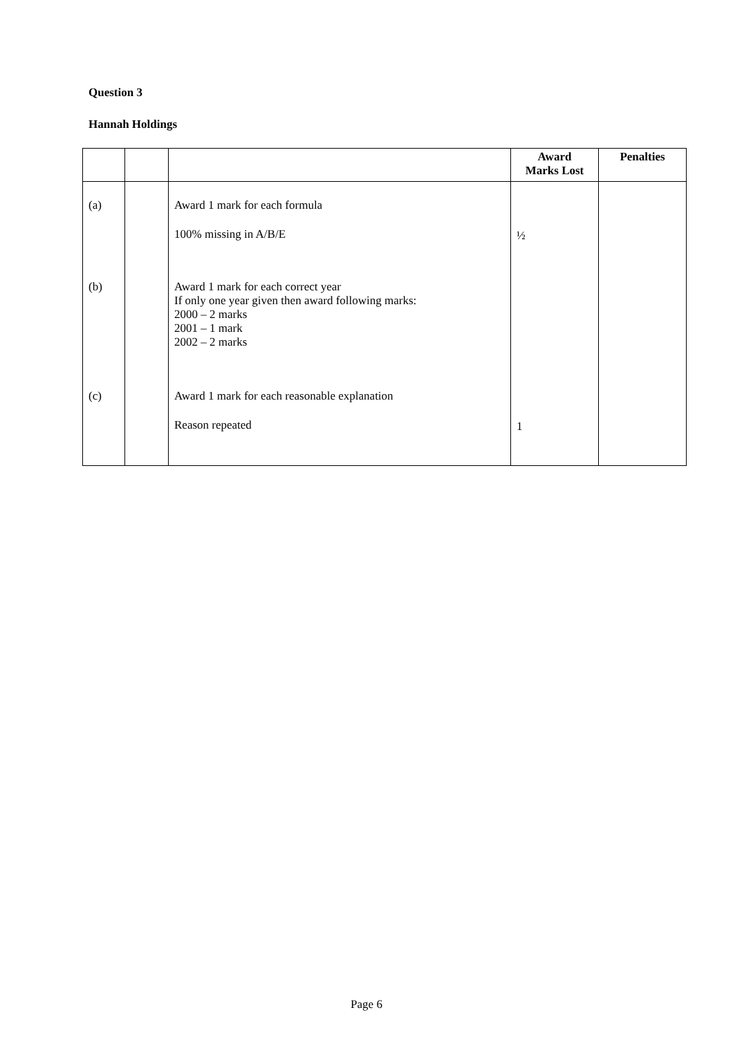Question 3
Hannah Holdings
| | | | Award Marks Lost | Penalties |
| --- | --- | --- | --- | --- |
| (a) | | Award 1 mark for each formula 100% missing in A/B/E | ½ | |
| (b) | | Award 1 mark for each correct year If only one year given then award following marks: 2000 – 2 marks 2001 – 1 mark 2002 – 2 marks | | |
| (c) | | Award 1 mark for each reasonable explanation Reason repeated | 1 | |
Page 6